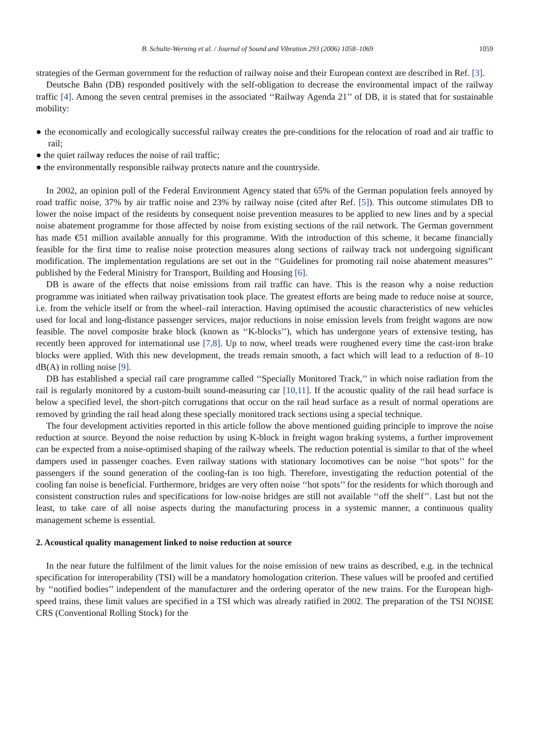B. Schulte-Werning et al. / Journal of Sound and Vibration 293 (2006) 1058–1069 1059
strategies of the German government for the reduction of railway noise and their European context are described in Ref. [3].
Deutsche Bahn (DB) responded positively with the self-obligation to decrease the environmental impact of the railway traffic [4]. Among the seven central premises in the associated ‘‘Railway Agenda 21’’ of DB, it is stated that for sustainable mobility:
● the economically and ecologically successful railway creates the pre-conditions for the relocation of road and air traffic to rail;
● the quiet railway reduces the noise of rail traffic;
● the environmentally responsible railway protects nature and the countryside.
In 2002, an opinion poll of the Federal Environment Agency stated that 65% of the German population feels annoyed by road traffic noise, 37% by air traffic noise and 23% by railway noise (cited after Ref. [5]). This outcome stimulates DB to lower the noise impact of the residents by consequent noise prevention measures to be applied to new lines and by a special noise abatement programme for those affected by noise from existing sections of the rail network. The German government has made €51 million available annually for this programme. With the introduction of this scheme, it became financially feasible for the first time to realise noise protection measures along sections of railway track not undergoing significant modification. The implementation regulations are set out in the ‘‘Guidelines for promoting rail noise abatement measures’’ published by the Federal Ministry for Transport, Building and Housing [6].
DB is aware of the effects that noise emissions from rail traffic can have. This is the reason why a noise reduction programme was initiated when railway privatisation took place. The greatest efforts are being made to reduce noise at source, i.e. from the vehicle itself or from the wheel–rail interaction. Having optimised the acoustic characteristics of new vehicles used for local and long-distance passenger services, major reductions in noise emission levels from freight wagons are now feasible. The novel composite brake block (known as ‘‘K-blocks’’), which has undergone years of extensive testing, has recently been approved for international use [7,8]. Up to now, wheel treads were roughened every time the cast-iron brake blocks were applied. With this new development, the treads remain smooth, a fact which will lead to a reduction of 8–10 dB(A) in rolling noise [9].
DB has established a special rail care programme called ‘‘Specially Monitored Track,’’ in which noise radiation from the rail is regularly monitored by a custom-built sound-measuring car [10,11]. If the acoustic quality of the rail head surface is below a specified level, the short-pitch corrugations that occur on the rail head surface as a result of normal operations are removed by grinding the rail head along these specially monitored track sections using a special technique.
The four development activities reported in this article follow the above mentioned guiding principle to improve the noise reduction at source. Beyond the noise reduction by using K-block in freight wagon braking systems, a further improvement can be expected from a noise-optimised shaping of the railway wheels. The reduction potential is similar to that of the wheel dampers used in passenger coaches. Even railway stations with stationary locomotives can be noise ‘‘hot spots’’ for the passengers if the sound generation of the cooling-fan is too high. Therefore, investigating the reduction potential of the cooling fan noise is beneficial. Furthermore, bridges are very often noise ‘‘hot spots’’ for the residents for which thorough and consistent construction rules and specifications for low-noise bridges are still not available ‘‘off the shelf’’. Last but not the least, to take care of all noise aspects during the manufacturing process in a systemic manner, a continuous quality management scheme is essential.
2. Acoustical quality management linked to noise reduction at source
In the near future the fulfilment of the limit values for the noise emission of new trains as described, e.g. in the technical specification for interoperability (TSI) will be a mandatory homologation criterion. These values will be proofed and certified by ‘‘notified bodies’’ independent of the manufacturer and the ordering operator of the new trains. For the European high-speed trains, these limit values are specified in a TSI which was already ratified in 2002. The preparation of the TSI NOISE CRS (Conventional Rolling Stock) for the